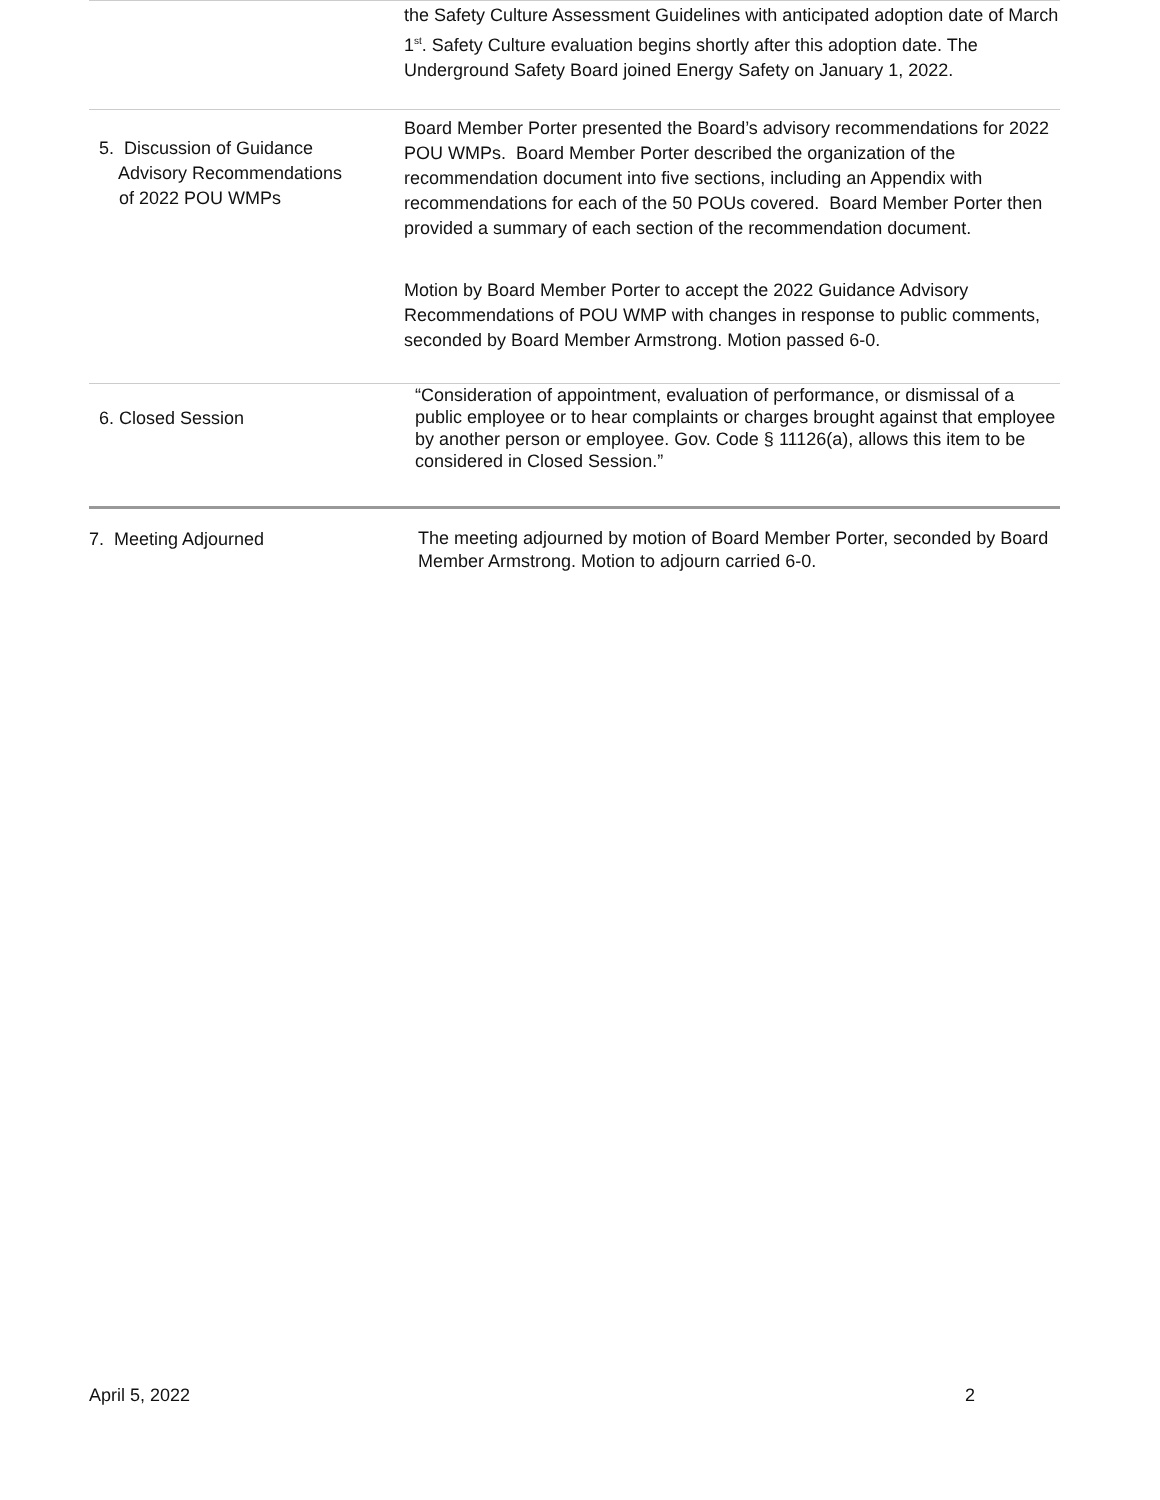| | the Safety Culture Assessment Guidelines with anticipated adoption date of March 1<sup>st</sup>. Safety Culture evaluation begins shortly after this adoption date. The Underground Safety Board joined Energy Safety on January 1, 2022. |
| 5. Discussion of Guidance Advisory Recommendations of 2022 POU WMPs | Board Member Porter presented the Board’s advisory recommendations for 2022 POU WMPs. Board Member Porter described the organization of the recommendation document into five sections, including an Appendix with recommendations for each of the 50 POUs covered. Board Member Porter then provided a summary of each section of the recommendation document. Motion by Board Member Porter to accept the 2022 Guidance Advisory Recommendations of POU WMP with changes in response to public comments, seconded by Board Member Armstrong. Motion passed 6-0. |
| 6. Closed Session | “Consideration of appointment, evaluation of performance, or dismissal of a public employee or to hear complaints or charges brought against that employee by another person or employee. Gov. Code § 11126(a), allows this item to be considered in Closed Session.” |
| 7. Meeting Adjourned | The meeting adjourned by motion of Board Member Porter, seconded by Board Member Armstrong. Motion to adjourn carried 6-0. |
April 5, 2022 2